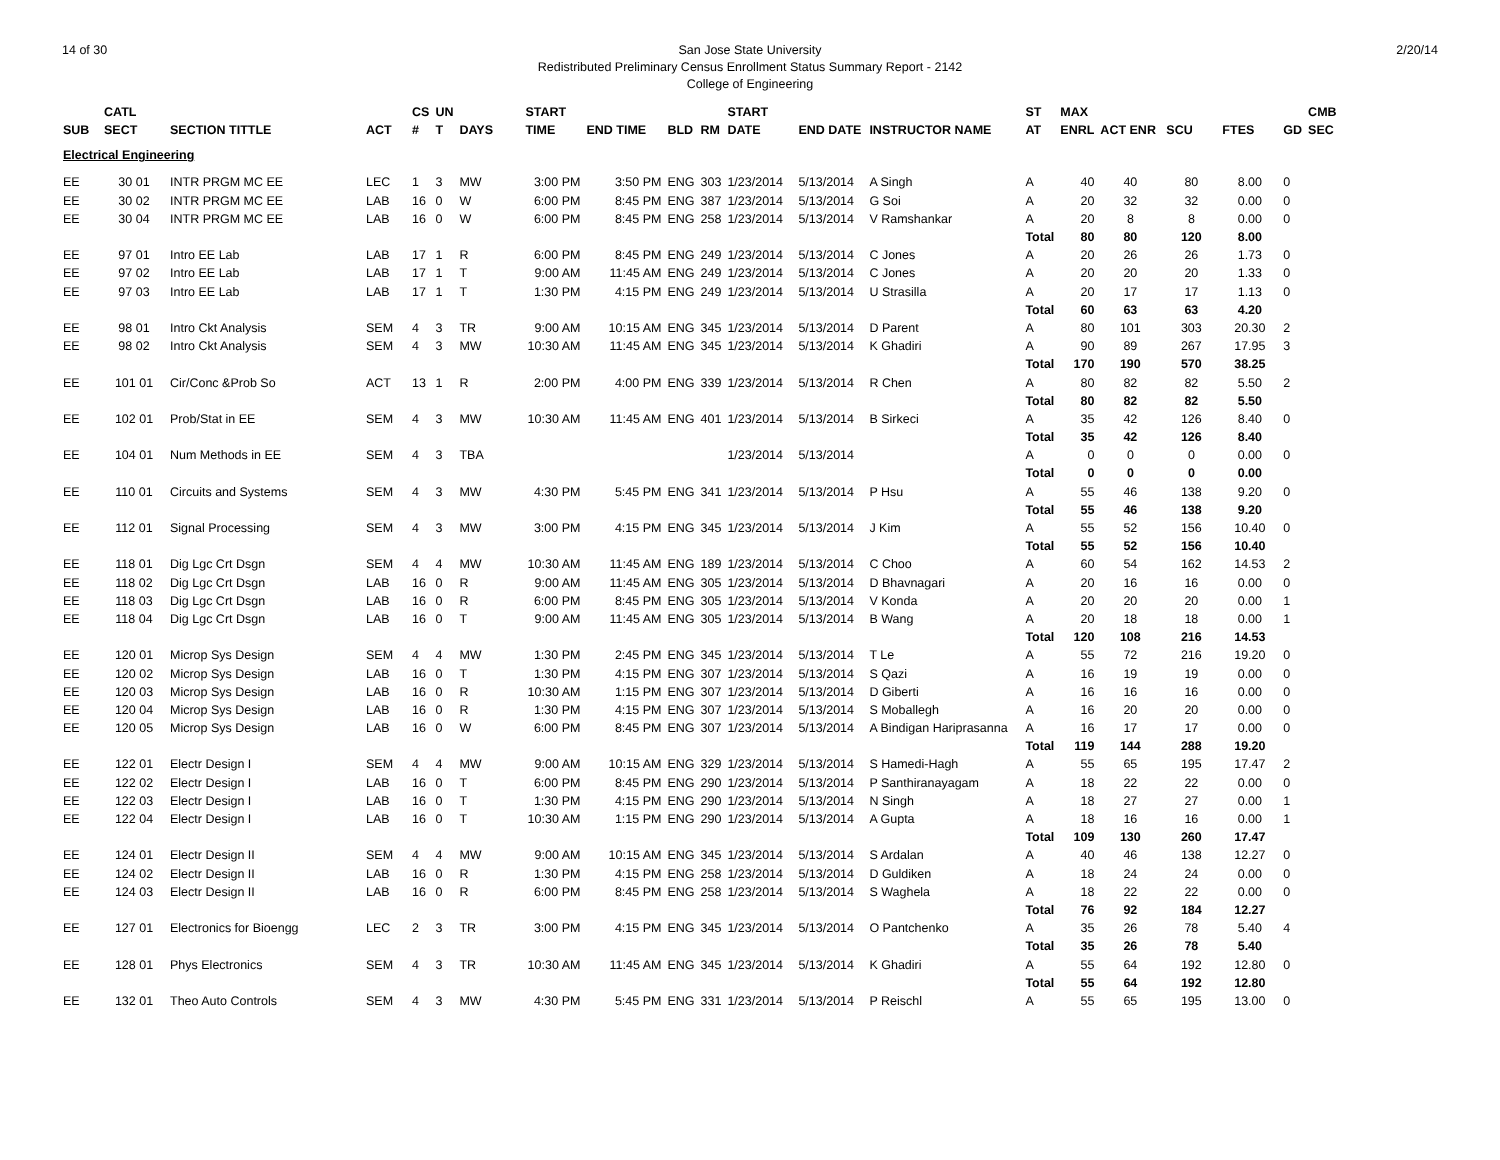14 of 30 2/20/14 San Jose State University
Redistributed Preliminary Census Enrollment Status Summary Report - 2142
College of Engineering
| | CATL | | | CS | UN | | START | | | | START | | | ST | MAX | | | | | CMB |
| --- | --- | --- | --- | --- | --- | --- | --- | --- | --- | --- | --- | --- | --- | --- | --- | --- | --- | --- | --- | --- |
| SUB | SECT | SECTION TITTLE | ACT | # | T | DAYS | TIME | END TIME | BLD | RM | DATE | END DATE | INSTRUCTOR NAME | AT | ENRL | ACT ENR | SCU | FTES | GD | SEC |
| Electrical Engineering | | | | | | | | | | | | | | | | | | | | |
| EE | 30 01 | INTR PRGM MC EE | LEC | 1 | 3 | MW | 3:00 PM | 3:50 PM | ENG | 303 | 1/23/2014 | 5/13/2014 | A Singh | A | 40 | 40 | 80 | 8.00 | 0 | |
| EE | 30 02 | INTR PRGM MC EE | LAB | 16 | 0 | W | 6:00 PM | 8:45 PM | ENG | 387 | 1/23/2014 | 5/13/2014 | G Soi | A | 20 | 32 | 32 | 0.00 | 0 | |
| EE | 30 04 | INTR PRGM MC EE | LAB | 16 | 0 | W | 6:00 PM | 8:45 PM | ENG | 258 | 1/23/2014 | 5/13/2014 | V Ramshankar | A | 20 | 8 | 8 | 0.00 | 0 | |
| | | | | | | | | | | | | | | Total | 80 | 80 | 120 | 8.00 | | |
| EE | 97 01 | Intro EE Lab | LAB | 17 | 1 | R | 6:00 PM | 8:45 PM | ENG | 249 | 1/23/2014 | 5/13/2014 | C Jones | A | 20 | 26 | 26 | 1.73 | 0 | |
| EE | 97 02 | Intro EE Lab | LAB | 17 | 1 | T | 9:00 AM | 11:45 AM | ENG | 249 | 1/23/2014 | 5/13/2014 | C Jones | A | 20 | 20 | 20 | 1.33 | 0 | |
| EE | 97 03 | Intro EE Lab | LAB | 17 | 1 | T | 1:30 PM | 4:15 PM | ENG | 249 | 1/23/2014 | 5/13/2014 | U Strasilla | A | 20 | 17 | 17 | 1.13 | 0 | |
| | | | | | | | | | | | | | | Total | 60 | 63 | 63 | 4.20 | | |
| EE | 98 01 | Intro Ckt Analysis | SEM | 4 | 3 | TR | 9:00 AM | 10:15 AM | ENG | 345 | 1/23/2014 | 5/13/2014 | D Parent | A | 80 | 101 | 303 | 20.30 | 2 | |
| EE | 98 02 | Intro Ckt Analysis | SEM | 4 | 3 | MW | 10:30 AM | 11:45 AM | ENG | 345 | 1/23/2014 | 5/13/2014 | K Ghadiri | A | 90 | 89 | 267 | 17.95 | 3 | |
| | | | | | | | | | | | | | | Total | 170 | 190 | 570 | 38.25 | | |
| EE | 101 01 | Cir/Conc &Prob So | ACT | 13 | 1 | R | 2:00 PM | 4:00 PM | ENG | 339 | 1/23/2014 | 5/13/2014 | R Chen | A | 80 | 82 | 82 | 5.50 | 2 | |
| | | | | | | | | | | | | | | Total | 80 | 82 | 82 | 5.50 | | |
| EE | 102 01 | Prob/Stat in EE | SEM | 4 | 3 | MW | 10:30 AM | 11:45 AM | ENG | 401 | 1/23/2014 | 5/13/2014 | B Sirkeci | A | 35 | 42 | 126 | 8.40 | 0 | |
| | | | | | | | | | | | | | | Total | 35 | 42 | 126 | 8.40 | | |
| EE | 104 01 | Num Methods in EE | SEM | 4 | 3 | TBA | | | | | 1/23/2014 | 5/13/2014 | | A | 0 | 0 | 0 | 0.00 | 0 | |
| | | | | | | | | | | | | | | Total | 0 | 0 | 0 | 0.00 | | |
| EE | 110 01 | Circuits and Systems | SEM | 4 | 3 | MW | 4:30 PM | 5:45 PM | ENG | 341 | 1/23/2014 | 5/13/2014 | P Hsu | A | 55 | 46 | 138 | 9.20 | 0 | |
| | | | | | | | | | | | | | | Total | 55 | 46 | 138 | 9.20 | | |
| EE | 112 01 | Signal Processing | SEM | 4 | 3 | MW | 3:00 PM | 4:15 PM | ENG | 345 | 1/23/2014 | 5/13/2014 | J Kim | A | 55 | 52 | 156 | 10.40 | 0 | |
| | | | | | | | | | | | | | | Total | 55 | 52 | 156 | 10.40 | | |
| EE | 118 01 | Dig Lgc Crt Dsgn | SEM | 4 | 4 | MW | 10:30 AM | 11:45 AM | ENG | 189 | 1/23/2014 | 5/13/2014 | C Choo | A | 60 | 54 | 162 | 14.53 | 2 | |
| EE | 118 02 | Dig Lgc Crt Dsgn | LAB | 16 | 0 | R | 9:00 AM | 11:45 AM | ENG | 305 | 1/23/2014 | 5/13/2014 | D Bhavnagari | A | 20 | 16 | 16 | 0.00 | 0 | |
| EE | 118 03 | Dig Lgc Crt Dsgn | LAB | 16 | 0 | R | 6:00 PM | 8:45 PM | ENG | 305 | 1/23/2014 | 5/13/2014 | V Konda | A | 20 | 20 | 20 | 0.00 | 1 | |
| EE | 118 04 | Dig Lgc Crt Dsgn | LAB | 16 | 0 | T | 9:00 AM | 11:45 AM | ENG | 305 | 1/23/2014 | 5/13/2014 | B Wang | A | 20 | 18 | 18 | 0.00 | 1 | |
| | | | | | | | | | | | | | | Total | 120 | 108 | 216 | 14.53 | | |
| EE | 120 01 | Microp Sys Design | SEM | 4 | 4 | MW | 1:30 PM | 2:45 PM | ENG | 345 | 1/23/2014 | 5/13/2014 | T Le | A | 55 | 72 | 216 | 19.20 | 0 | |
| EE | 120 02 | Microp Sys Design | LAB | 16 | 0 | T | 1:30 PM | 4:15 PM | ENG | 307 | 1/23/2014 | 5/13/2014 | S Qazi | A | 16 | 19 | 19 | 0.00 | 0 | |
| EE | 120 03 | Microp Sys Design | LAB | 16 | 0 | R | 10:30 AM | 1:15 PM | ENG | 307 | 1/23/2014 | 5/13/2014 | D Giberti | A | 16 | 16 | 16 | 0.00 | 0 | |
| EE | 120 04 | Microp Sys Design | LAB | 16 | 0 | R | 1:30 PM | 4:15 PM | ENG | 307 | 1/23/2014 | 5/13/2014 | S Moballegh | A | 16 | 20 | 20 | 0.00 | 0 | |
| EE | 120 05 | Microp Sys Design | LAB | 16 | 0 | W | 6:00 PM | 8:45 PM | ENG | 307 | 1/23/2014 | 5/13/2014 | A Bindigan Hariprasanna | A | 16 | 17 | 17 | 0.00 | 0 | |
| | | | | | | | | | | | | | | Total | 119 | 144 | 288 | 19.20 | | |
| EE | 122 01 | Electr Design I | SEM | 4 | 4 | MW | 9:00 AM | 10:15 AM | ENG | 329 | 1/23/2014 | 5/13/2014 | S Hamedi-Hagh | A | 55 | 65 | 195 | 17.47 | 2 | |
| EE | 122 02 | Electr Design I | LAB | 16 | 0 | T | 6:00 PM | 8:45 PM | ENG | 290 | 1/23/2014 | 5/13/2014 | P Santhiranayagam | A | 18 | 22 | 22 | 0.00 | 0 | |
| EE | 122 03 | Electr Design I | LAB | 16 | 0 | T | 1:30 PM | 4:15 PM | ENG | 290 | 1/23/2014 | 5/13/2014 | N Singh | A | 18 | 27 | 27 | 0.00 | 1 | |
| EE | 122 04 | Electr Design I | LAB | 16 | 0 | T | 10:30 AM | 1:15 PM | ENG | 290 | 1/23/2014 | 5/13/2014 | A Gupta | A | 18 | 16 | 16 | 0.00 | 1 | |
| | | | | | | | | | | | | | | Total | 109 | 130 | 260 | 17.47 | | |
| EE | 124 01 | Electr Design II | SEM | 4 | 4 | MW | 9:00 AM | 10:15 AM | ENG | 345 | 1/23/2014 | 5/13/2014 | S Ardalan | A | 40 | 46 | 138 | 12.27 | 0 | |
| EE | 124 02 | Electr Design II | LAB | 16 | 0 | R | 1:30 PM | 4:15 PM | ENG | 258 | 1/23/2014 | 5/13/2014 | D Guldiken | A | 18 | 24 | 24 | 0.00 | 0 | |
| EE | 124 03 | Electr Design II | LAB | 16 | 0 | R | 6:00 PM | 8:45 PM | ENG | 258 | 1/23/2014 | 5/13/2014 | S Waghela | A | 18 | 22 | 22 | 0.00 | 0 | |
| | | | | | | | | | | | | | | Total | 76 | 92 | 184 | 12.27 | | |
| EE | 127 01 | Electronics for Bioengg | LEC | 2 | 3 | TR | 3:00 PM | 4:15 PM | ENG | 345 | 1/23/2014 | 5/13/2014 | O Pantchenko | A | 35 | 26 | 78 | 5.40 | 4 | |
| | | | | | | | | | | | | | | Total | 35 | 26 | 78 | 5.40 | | |
| EE | 128 01 | Phys Electronics | SEM | 4 | 3 | TR | 10:30 AM | 11:45 AM | ENG | 345 | 1/23/2014 | 5/13/2014 | K Ghadiri | A | 55 | 64 | 192 | 12.80 | 0 | |
| | | | | | | | | | | | | | | Total | 55 | 64 | 192 | 12.80 | | |
| EE | 132 01 | Theo Auto Controls | SEM | 4 | 3 | MW | 4:30 PM | 5:45 PM | ENG | 331 | 1/23/2014 | 5/13/2014 | P Reischl | A | 55 | 65 | 195 | 13.00 | 0 | |